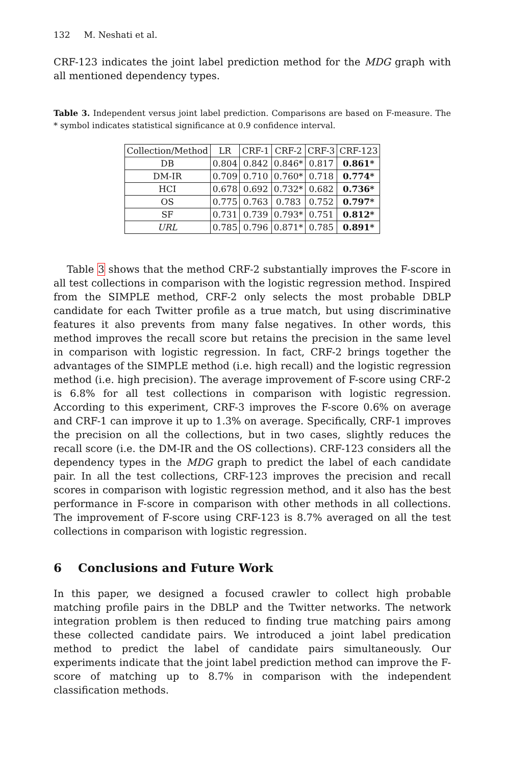132 M. Neshati et al.
CRF-123 indicates the joint label prediction method for the MDG graph with all mentioned dependency types.
Table 3. Independent versus joint label prediction. Comparisons are based on F-measure. The * symbol indicates statistical significance at 0.9 confidence interval.
| Collection/Method | LR | CRF-1 | CRF-2 | CRF-3 | CRF-123 |
| --- | --- | --- | --- | --- | --- |
| DB | 0.804 | 0.842 | 0.846* | 0.817 | 0.861* |
| DM-IR | 0.709 | 0.710 | 0.760* | 0.718 | 0.774* |
| HCI | 0.678 | 0.692 | 0.732* | 0.682 | 0.736* |
| OS | 0.775 | 0.763 | 0.783 | 0.752 | 0.797* |
| SF | 0.731 | 0.739 | 0.793* | 0.751 | 0.812* |
| URL | 0.785 | 0.796 | 0.871* | 0.785 | 0.891* |
Table 3 shows that the method CRF-2 substantially improves the F-score in all test collections in comparison with the logistic regression method. Inspired from the SIMPLE method, CRF-2 only selects the most probable DBLP candidate for each Twitter profile as a true match, but using discriminative features it also prevents from many false negatives. In other words, this method improves the recall score but retains the precision in the same level in comparison with logistic regression. In fact, CRF-2 brings together the advantages of the SIMPLE method (i.e. high recall) and the logistic regression method (i.e. high precision). The average improvement of F-score using CRF-2 is 6.8% for all test collections in comparison with logistic regression. According to this experiment, CRF-3 improves the F-score 0.6% on average and CRF-1 can improve it up to 1.3% on average. Specifically, CRF-1 improves the precision on all the collections, but in two cases, slightly reduces the recall score (i.e. the DM-IR and the OS collections). CRF-123 considers all the dependency types in the MDG graph to predict the label of each candidate pair. In all the test collections, CRF-123 improves the precision and recall scores in comparison with logistic regression method, and it also has the best performance in F-score in comparison with other methods in all collections. The improvement of F-score using CRF-123 is 8.7% averaged on all the test collections in comparison with logistic regression.
6 Conclusions and Future Work
In this paper, we designed a focused crawler to collect high probable matching profile pairs in the DBLP and the Twitter networks. The network integration problem is then reduced to finding true matching pairs among these collected candidate pairs. We introduced a joint label predication method to predict the label of candidate pairs simultaneously. Our experiments indicate that the joint label prediction method can improve the F-score of matching up to 8.7% in comparison with the independent classification methods.